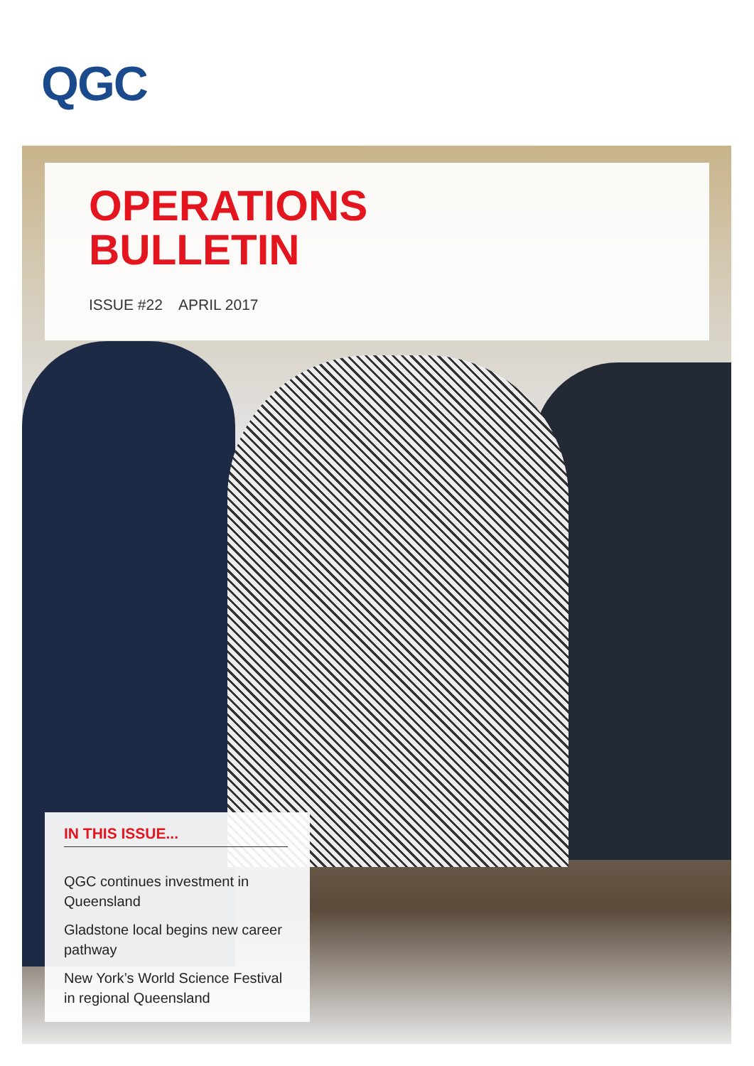QGC
OPERATIONS
BULLETIN
ISSUE #22 APRIL 2017
IN THIS ISSUE...
QGC continues investment in Queensland
Gladstone local begins new career pathway
New York’s World Science Festival in regional Queensland